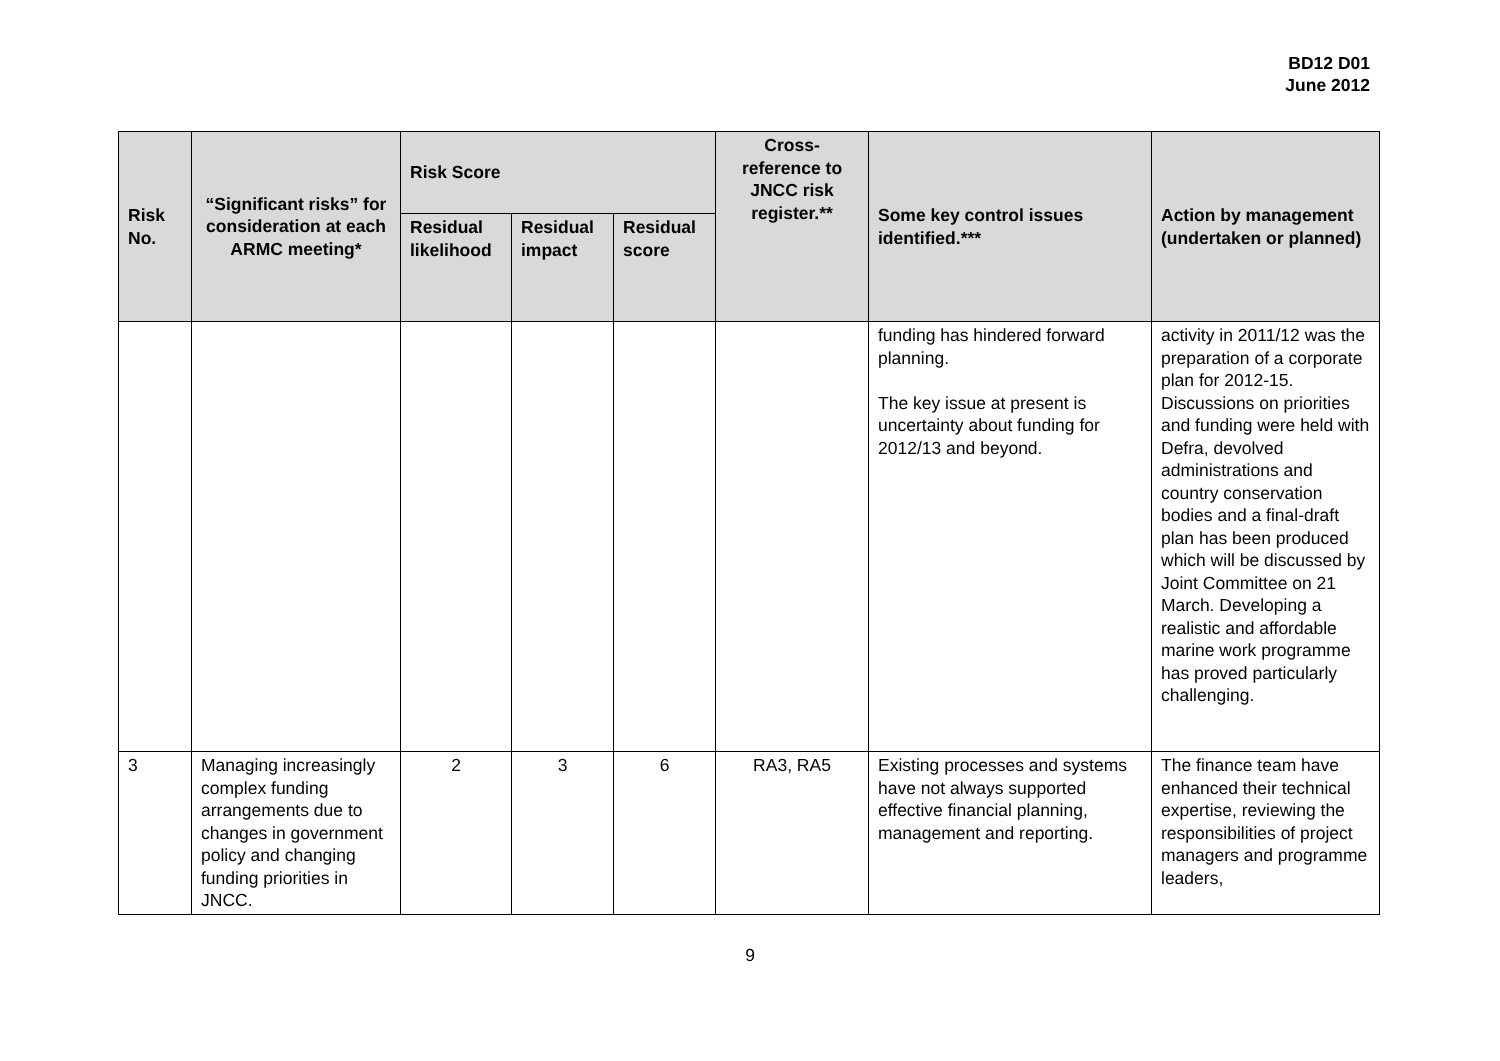BD12 D01
June 2012
| Risk No. | “Significant risks” for consideration at each ARMC meeting* | Risk Score | | | Cross-reference to JNCC risk register.** | Some key control issues identified.*** | Action by management (undertaken or planned) |
| --- | --- | --- | --- | --- | --- | --- | --- |
| | | Residual likelihood | Residual impact | Residual score | | | |
| | | | | | | funding has hindered forward planning. The key issue at present is uncertainty about funding for 2012/13 and beyond. | activity in 2011/12 was the preparation of a corporate plan for 2012-15. Discussions on priorities and funding were held with Defra, devolved administrations and country conservation bodies and a final-draft plan has been produced which will be discussed by Joint Committee on 21 March. Developing a realistic and affordable marine work programme has proved particularly challenging. |
| 3 | Managing increasingly complex funding arrangements due to changes in government policy and changing funding priorities in JNCC. | 2 | 3 | 6 | RA3, RA5 | Existing processes and systems have not always supported effective financial planning, management and reporting. | The finance team have enhanced their technical expertise, reviewing the responsibilities of project managers and programme leaders, |
9